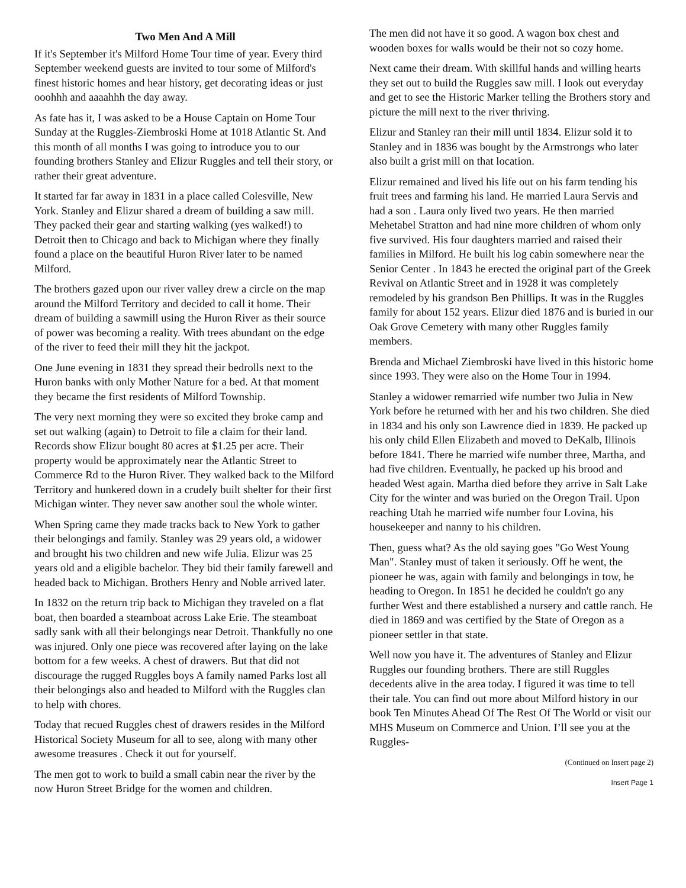Two Men And A Mill
If it's September it's Milford Home Tour time of year. Every third September weekend guests are invited to tour some of Milford's finest historic homes and hear history, get decorating ideas or just ooohhh and aaaahhh the day away.
As fate has it, I was asked to be a House Captain on Home Tour Sunday at the Ruggles-Ziembroski Home at 1018 Atlantic St. And this month of all months I was going to introduce you to our founding brothers Stanley and Elizur Ruggles and tell their story, or rather their great adventure.
It started far far away in 1831 in a place called Colesville, New York. Stanley and Elizur shared a dream of building a saw mill. They packed their gear and starting walking (yes walked!) to Detroit then to Chicago and back to Michigan where they finally found a place on the beautiful Huron River later to be named Milford.
The brothers gazed upon our river valley drew a circle on the map around the Milford Territory and decided to call it home. Their dream of building a sawmill using the Huron River as their source of power was becoming a reality. With trees abundant on the edge of the river to feed their mill they hit the jackpot.
One June evening in 1831 they spread their bedrolls next to the Huron banks with only Mother Nature for a bed. At that moment they became the first residents of Milford Township.
The very next morning they were so excited they broke camp and set out walking (again) to Detroit to file a claim for their land. Records show Elizur bought 80 acres at $1.25 per acre. Their property would be approximately near the Atlantic Street to Commerce Rd to the Huron River. They walked back to the Milford Territory and hunkered down in a crudely built shelter for their first Michigan winter. They never saw another soul the whole winter.
When Spring came they made tracks back to New York to gather their belongings and family. Stanley was 29 years old, a widower and brought his two children and new wife Julia. Elizur was 25 years old and a eligible bachelor. They bid their family farewell and headed back to Michigan. Brothers Henry and Noble arrived later.
In 1832 on the return trip back to Michigan they traveled on a flat boat, then boarded a steamboat across Lake Erie. The steamboat sadly sank with all their belongings near Detroit. Thankfully no one was injured. Only one piece was recovered after laying on the lake bottom for a few weeks. A chest of drawers. But that did not discourage the rugged Ruggles boys A family named Parks lost all their belongings also and headed to Milford with the Ruggles clan to help with chores.
Today that recued Ruggles chest of drawers resides in the Milford Historical Society Museum for all to see, along with many other awesome treasures . Check it out for yourself.
The men got to work to build a small cabin near the river by the now Huron Street Bridge for the women and children.
The men did not have it so good. A wagon box chest and wooden boxes for walls would be their not so cozy home.
Next came their dream. With skillful hands and willing hearts they set out to build the Ruggles saw mill. I look out everyday and get to see the Historic Marker telling the Brothers story and picture the mill next to the river thriving.
Elizur and Stanley ran their mill until 1834. Elizur sold it to Stanley and in 1836 was bought by the Armstrongs who later also built a grist mill on that location.
Elizur remained and lived his life out on his farm tending his fruit trees and farming his land. He married Laura Servis and had a son . Laura only lived two years. He then married Mehetabel Stratton and had nine more children of whom only five survived. His four daughters married and raised their families in Milford. He built his log cabin somewhere near the Senior Center . In 1843 he erected the original part of the Greek Revival on Atlantic Street and in 1928 it was completely remodeled by his grandson Ben Phillips. It was in the Ruggles family for about 152 years. Elizur died 1876 and is buried in our Oak Grove Cemetery with many other Ruggles family members.
Brenda and Michael Ziembroski have lived in this historic home since 1993. They were also on the Home Tour in 1994.
Stanley a widower remarried wife number two Julia in New York before he returned with her and his two children. She died in 1834 and his only son Lawrence died in 1839. He packed up his only child Ellen Elizabeth and moved to DeKalb, Illinois before 1841. There he married wife number three, Martha, and had five children. Eventually, he packed up his brood and headed West again. Martha died before they arrive in Salt Lake City for the winter and was buried on the Oregon Trail. Upon reaching Utah he married wife number four Lovina, his housekeeper and nanny to his children.
Then, guess what? As the old saying goes "Go West Young Man". Stanley must of taken it seriously. Off he went, the pioneer he was, again with family and belongings in tow, he heading to Oregon. In 1851 he decided he couldn't go any further West and there established a nursery and cattle ranch. He died in 1869 and was certified by the State of Oregon as a pioneer settler in that state.
Well now you have it. The adventures of Stanley and Elizur Ruggles our founding brothers. There are still Ruggles decedents alive in the area today. I figured it was time to tell their tale. You can find out more about Milford history in our book Ten Minutes Ahead Of The Rest Of The World or visit our MHS Museum on Commerce and Union. I’ll see you at the Ruggles-
(Continued on Insert page 2)
Insert Page 1